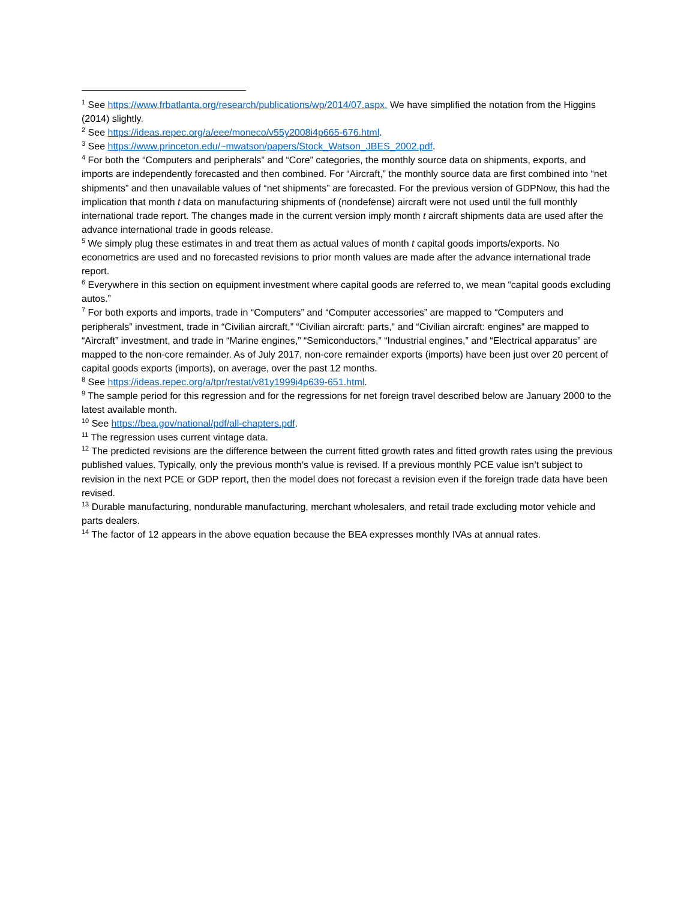<sup>1</sup> See https://www.frbatlanta.org/research/publications/wp/2014/07.aspx. We have simplified the notation from the Higgins (2014) slightly.
<sup>2</sup> See https://ideas.repec.org/a/eee/moneco/v55y2008i4p665-676.html.
<sup>3</sup> See https://www.princeton.edu/~mwatson/papers/Stock_Watson_JBES_2002.pdf.
<sup>4</sup> For both the “Computers and peripherals” and “Core” categories, the monthly source data on shipments, exports, and imports are independently forecasted and then combined. For “Aircraft,” the monthly source data are first combined into “net shipments” and then unavailable values of “net shipments” are forecasted. For the previous version of GDPNow, this had the implication that month t data on manufacturing shipments of (nondefense) aircraft were not used until the full monthly international trade report. The changes made in the current version imply month t aircraft shipments data are used after the advance international trade in goods release.
<sup>5</sup> We simply plug these estimates in and treat them as actual values of month t capital goods imports/exports. No econometrics are used and no forecasted revisions to prior month values are made after the advance international trade report.
<sup>6</sup> Everywhere in this section on equipment investment where capital goods are referred to, we mean “capital goods excluding autos.”
<sup>7</sup> For both exports and imports, trade in “Computers” and “Computer accessories” are mapped to “Computers and peripherals” investment, trade in “Civilian aircraft,” “Civilian aircraft: parts,” and “Civilian aircraft: engines” are mapped to “Aircraft” investment, and trade in “Marine engines,” “Semiconductors,” “Industrial engines,” and “Electrical apparatus” are mapped to the non-core remainder. As of July 2017, non-core remainder exports (imports) have been just over 20 percent of capital goods exports (imports), on average, over the past 12 months.
<sup>8</sup> See https://ideas.repec.org/a/tpr/restat/v81y1999i4p639-651.html.
<sup>9</sup> The sample period for this regression and for the regressions for net foreign travel described below are January 2000 to the latest available month.
<sup>10</sup> See https://bea.gov/national/pdf/all-chapters.pdf.
<sup>11</sup> The regression uses current vintage data.
<sup>12</sup> The predicted revisions are the difference between the current fitted growth rates and fitted growth rates using the previous published values. Typically, only the previous month’s value is revised. If a previous monthly PCE value isn’t subject to revision in the next PCE or GDP report, then the model does not forecast a revision even if the foreign trade data have been revised.
<sup>13</sup> Durable manufacturing, nondurable manufacturing, merchant wholesalers, and retail trade excluding motor vehicle and parts dealers.
<sup>14</sup> The factor of 12 appears in the above equation because the BEA expresses monthly IVAs at annual rates.